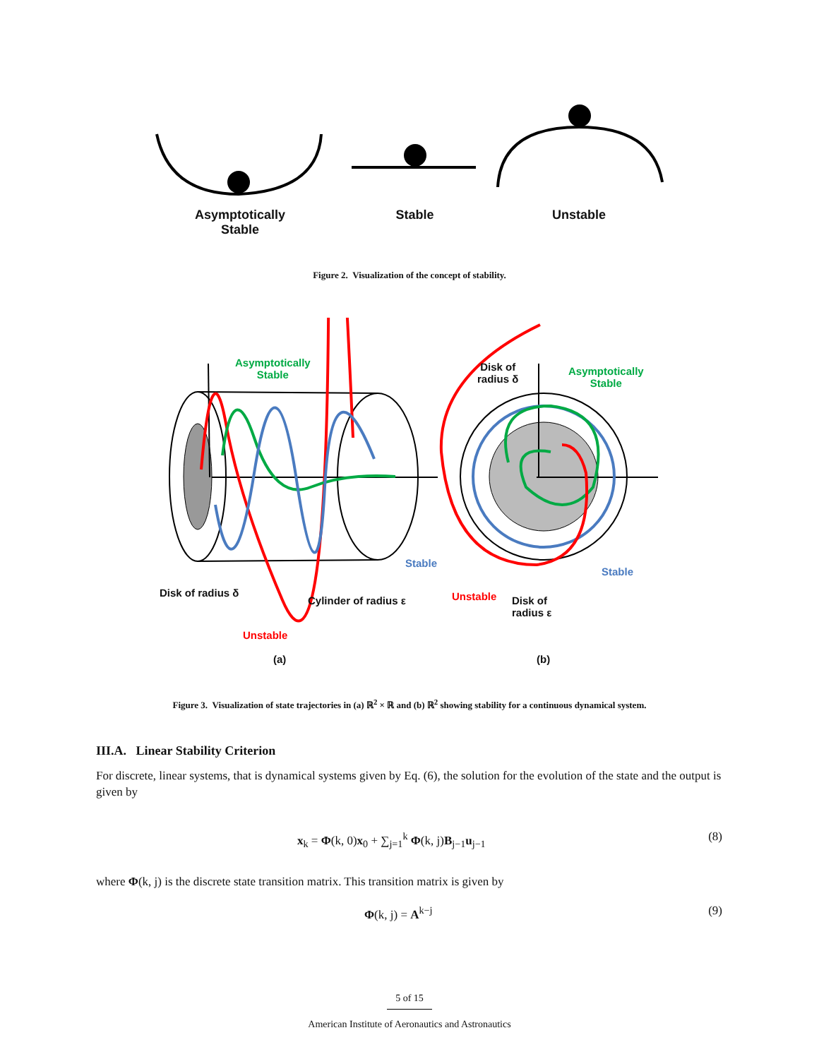Asymptotically
Stable
Stable Unstable
Figure 2. Visualization of the concept of stability.
Asymptotically
Stable
Asymptotically
Stable
Disk of
radius δ
Disk of radius δ
Cylinder of radius ε
Stable
Stable
Unstable
Unstable
Disk of
radius ε
(a) (b)
Figure 3. Visualization of state trajectories in (a) ℝ<sup>2</sup> × ℝ and (b) ℝ<sup>2</sup> showing stability for a continuous dynamical system.
III.A. Linear Stability Criterion
For discrete, linear systems, that is dynamical systems given by Eq. (6), the solution for the evolution of the state and the output is given by
x<sub>k</sub> = Φ(k, 0)x<sub>0</sub> + ∑<sub>j=1</sub><sup>k</sup> Φ(k, j)B<sub>j−1</sub>u<sub>j−1</sub> (8)
where Φ(k, j) is the discrete state transition matrix. This transition matrix is given by
Φ(k, j) = A<sup>k−j</sup> (9)
5 of 15
American Institute of Aeronautics and Astronautics